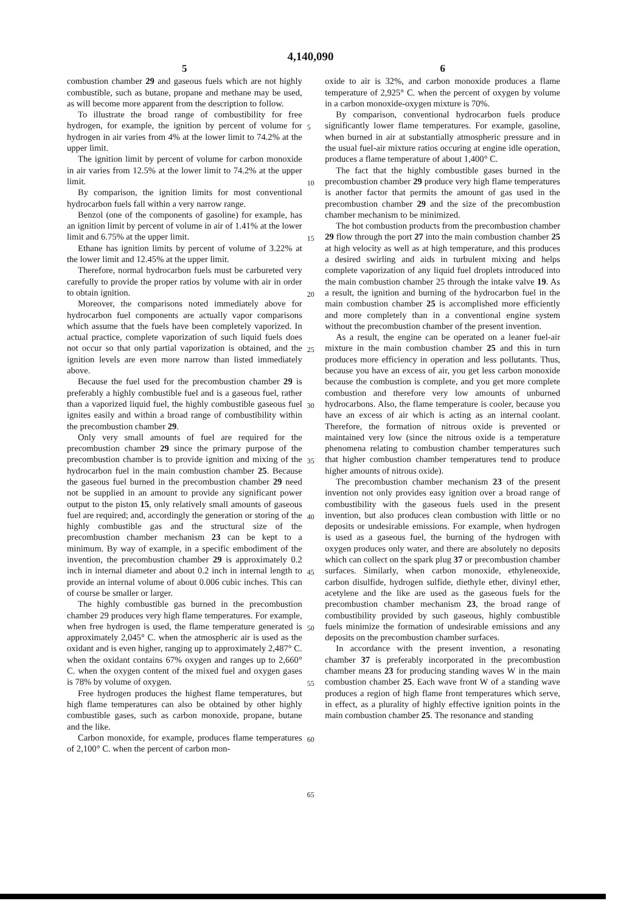4,140,090
5
combustion chamber 29 and gaseous fuels which are not highly combustible, such as butane, propane and methane may be used, as will become more apparent from the description to follow.
To illustrate the broad range of combustibility for free hydrogen, for example, the ignition by percent of volume for hydrogen in air varies from 4% at the lower limit to 74.2% at the upper limit.
The ignition limit by percent of volume for carbon monoxide in air varies from 12.5% at the lower limit to 74.2% at the upper limit.
By comparison, the ignition limits for most conventional hydrocarbon fuels fall within a very narrow range.
Benzol (one of the components of gasoline) for example, has an ignition limit by percent of volume in air of 1.41% at the lower limit and 6.75% at the upper limit.
Ethane has ignition limits by percent of volume of 3.22% at the lower limit and 12.45% at the upper limit.
Therefore, normal hydrocarbon fuels must be carbureted very carefully to provide the proper ratios by volume with air in order to obtain ignition.
Moreover, the comparisons noted immediately above for hydrocarbon fuel components are actually vapor comparisons which assume that the fuels have been completely vaporized. In actual practice, complete vaporization of such liquid fuels does not occur so that only partial vaporization is obtained, and the ignition levels are even more narrow than listed immediately above.
Because the fuel used for the precombustion chamber 29 is preferably a highly combustible fuel and is a gaseous fuel, rather than a vaporized liquid fuel, the highly combustible gaseous fuel ignites easily and within a broad range of combustibility within the precombustion chamber 29.
Only very small amounts of fuel are required for the precombustion chamber 29 since the primary purpose of the precombustion chamber is to provide ignition and mixing of the hydrocarbon fuel in the main combustion chamber 25. Because the gaseous fuel burned in the precombustion chamber 29 need not be supplied in an amount to provide any significant power output to the piston 15, only relatively small amounts of gaseous fuel are required; and, accordingly the generation or storing of the highly combustible gas and the structural size of the precombustion chamber mechanism 23 can be kept to a minimum. By way of example, in a specific embodiment of the invention, the precombustion chamber 29 is approximately 0.2 inch in internal diameter and about 0.2 inch in internal length to provide an internal volume of about 0.006 cubic inches. This can of course be smaller or larger.
The highly combustible gas burned in the precombustion chamber 29 produces very high flame temperatures. For example, when free hydrogen is used, the flame temperature generated is approximately 2,045° C. when the atmospheric air is used as the oxidant and is even higher, ranging up to approximately 2,487° C. when the oxidant contains 67% oxygen and ranges up to 2,660° C. when the oxygen content of the mixed fuel and oxygen gases is 78% by volume of oxygen.
Free hydrogen produces the highest flame temperatures, but high flame temperatures can also be obtained by other highly combustible gases, such as carbon monoxide, propane, butane and the like.
Carbon monoxide, for example, produces flame temperatures of 2,100° C. when the percent of carbon mon-
5
10
15
20
25
30
35
40
45
50
55
60
65
6
oxide to air is 32%, and carbon monoxide produces a flame temperature of 2,925° C. when the percent of oxygen by volume in a carbon monoxide-oxygen mixture is 70%.
By comparison, conventional hydrocarbon fuels produce significantly lower flame temperatures. For example, gasoline, when burned in air at substantially atmospheric pressure and in the usual fuel-air mixture ratios occuring at engine idle operation, produces a flame temperature of about 1,400° C.
The fact that the highly combustible gases burned in the precombustion chamber 29 produce very high flame temperatures is another factor that permits the amount of gas used in the precombustion chamber 29 and the size of the precombustion chamber mechanism to be minimized.
The hot combustion products from the precombustion chamber 29 flow through the port 27 into the main combustion chamber 25 at high velocity as well as at high temperature, and this produces a desired swirling and aids in turbulent mixing and helps complete vaporization of any liquid fuel droplets introduced into the main combustion chamber 25 through the intake valve 19. As a result, the ignition and burning of the hydrocarbon fuel in the main combustion chamber 25 is accomplished more efficiently and more completely than in a conventional engine system without the precombustion chamber of the present invention.
As a result, the engine can be operated on a leaner fuel-air mixture in the main combustion chamber 25 and this in turn produces more efficiency in operation and less pollutants. Thus, because you have an excess of air, you get less carbon monoxide because the combustion is complete, and you get more complete combustion and therefore very low amounts of unburned hydrocarbons. Also, the flame temperature is cooler, because you have an excess of air which is acting as an internal coolant. Therefore, the formation of nitrous oxide is prevented or maintained very low (since the nitrous oxide is a temperature phenomena relating to combustion chamber temperatures such that higher combustion chamber temperatures tend to produce higher amounts of nitrous oxide).
The precombustion chamber mechanism 23 of the present invention not only provides easy ignition over a broad range of combustibility with the gaseous fuels used in the present invention, but also produces clean combustion with little or no deposits or undesirable emissions. For example, when hydrogen is used as a gaseous fuel, the burning of the hydrogen with oxygen produces only water, and there are absolutely no deposits which can collect on the spark plug 37 or precombustion chamber surfaces. Similarly, when carbon monoxide, ethyleneoxide, carbon disulfide, hydrogen sulfide, diethyle ether, divinyl ether, acetylene and the like are used as the gaseous fuels for the precombustion chamber mechanism 23, the broad range of combustibility provided by such gaseous, highly combustible fuels minimize the formation of undesirable emissions and any deposits on the precombustion chamber surfaces.
In accordance with the present invention, a resonating chamber 37 is preferably incorporated in the precombustion chamber means 23 for producing standing waves W in the main combustion chamber 25. Each wave front W of a standing wave produces a region of high flame front temperatures which serve, in effect, as a plurality of highly effective ignition points in the main combustion chamber 25. The resonance and standing